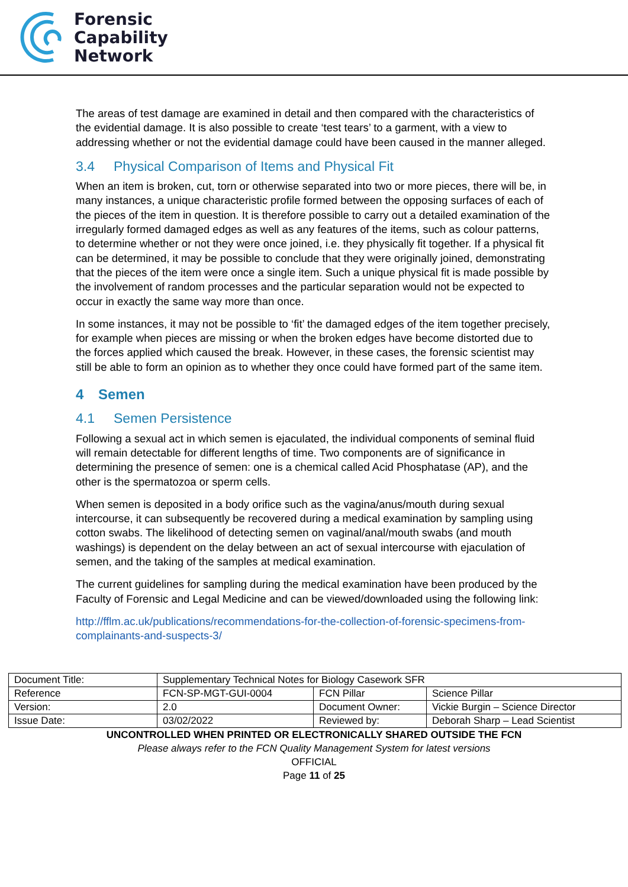Forensic
Capability
Network
The areas of test damage are examined in detail and then compared with the characteristics of the evidential damage. It is also possible to create ‘test tears’ to a garment, with a view to addressing whether or not the evidential damage could have been caused in the manner alleged.
3.4 Physical Comparison of Items and Physical Fit
When an item is broken, cut, torn or otherwise separated into two or more pieces, there will be, in many instances, a unique characteristic profile formed between the opposing surfaces of each of the pieces of the item in question. It is therefore possible to carry out a detailed examination of the irregularly formed damaged edges as well as any features of the items, such as colour patterns, to determine whether or not they were once joined, i.e. they physically fit together. If a physical fit can be determined, it may be possible to conclude that they were originally joined, demonstrating that the pieces of the item were once a single item. Such a unique physical fit is made possible by the involvement of random processes and the particular separation would not be expected to occur in exactly the same way more than once.
In some instances, it may not be possible to ‘fit’ the damaged edges of the item together precisely, for example when pieces are missing or when the broken edges have become distorted due to the forces applied which caused the break. However, in these cases, the forensic scientist may still be able to form an opinion as to whether they once could have formed part of the same item.
4 Semen
4.1 Semen Persistence
Following a sexual act in which semen is ejaculated, the individual components of seminal fluid will remain detectable for different lengths of time. Two components are of significance in determining the presence of semen: one is a chemical called Acid Phosphatase (AP), and the other is the spermatozoa or sperm cells.
When semen is deposited in a body orifice such as the vagina/anus/mouth during sexual intercourse, it can subsequently be recovered during a medical examination by sampling using cotton swabs. The likelihood of detecting semen on vaginal/anal/mouth swabs (and mouth washings) is dependent on the delay between an act of sexual intercourse with ejaculation of semen, and the taking of the samples at medical examination.
The current guidelines for sampling during the medical examination have been produced by the Faculty of Forensic and Legal Medicine and can be viewed/downloaded using the following link:
http://fflm.ac.uk/publications/recommendations-for-the-collection-of-forensic-specimens-from-complainants-and-suspects-3/
| Document Title: | Supplementary Technical Notes for Biology Casework SFR | | |
| Reference | FCN-SP-MGT-GUI-0004 | FCN Pillar | Science Pillar |
| Version: | 2.0 | Document Owner: | Vickie Burgin – Science Director |
| Issue Date: | 03/02/2022 | Reviewed by: | Deborah Sharp – Lead Scientist |
UNCONTROLLED WHEN PRINTED OR ELECTRONICALLY SHARED OUTSIDE THE FCN
Please always refer to the FCN Quality Management System for latest versions
OFFICIAL
Page 11 of 25